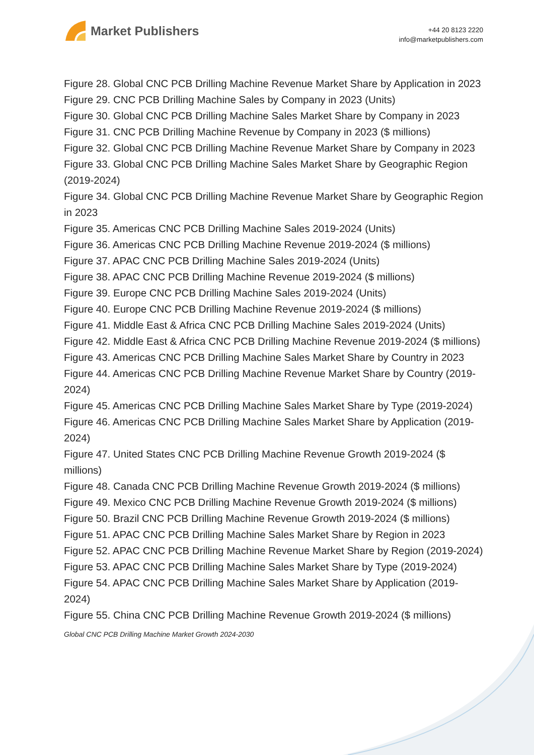Market Publishers
+44 20 8123 2220
info@marketpublishers.com
Figure 28. Global CNC PCB Drilling Machine Revenue Market Share by Application in 2023
Figure 29. CNC PCB Drilling Machine Sales by Company in 2023 (Units)
Figure 30. Global CNC PCB Drilling Machine Sales Market Share by Company in 2023
Figure 31. CNC PCB Drilling Machine Revenue by Company in 2023 ($ millions)
Figure 32. Global CNC PCB Drilling Machine Revenue Market Share by Company in 2023
Figure 33. Global CNC PCB Drilling Machine Sales Market Share by Geographic Region (2019-2024)
Figure 34. Global CNC PCB Drilling Machine Revenue Market Share by Geographic Region in 2023
Figure 35. Americas CNC PCB Drilling Machine Sales 2019-2024 (Units)
Figure 36. Americas CNC PCB Drilling Machine Revenue 2019-2024 ($ millions)
Figure 37. APAC CNC PCB Drilling Machine Sales 2019-2024 (Units)
Figure 38. APAC CNC PCB Drilling Machine Revenue 2019-2024 ($ millions)
Figure 39. Europe CNC PCB Drilling Machine Sales 2019-2024 (Units)
Figure 40. Europe CNC PCB Drilling Machine Revenue 2019-2024 ($ millions)
Figure 41. Middle East & Africa CNC PCB Drilling Machine Sales 2019-2024 (Units)
Figure 42. Middle East & Africa CNC PCB Drilling Machine Revenue 2019-2024 ($ millions)
Figure 43. Americas CNC PCB Drilling Machine Sales Market Share by Country in 2023
Figure 44. Americas CNC PCB Drilling Machine Revenue Market Share by Country (2019-2024)
Figure 45. Americas CNC PCB Drilling Machine Sales Market Share by Type (2019-2024)
Figure 46. Americas CNC PCB Drilling Machine Sales Market Share by Application (2019-2024)
Figure 47. United States CNC PCB Drilling Machine Revenue Growth 2019-2024 ($ millions)
Figure 48. Canada CNC PCB Drilling Machine Revenue Growth 2019-2024 ($ millions)
Figure 49. Mexico CNC PCB Drilling Machine Revenue Growth 2019-2024 ($ millions)
Figure 50. Brazil CNC PCB Drilling Machine Revenue Growth 2019-2024 ($ millions)
Figure 51. APAC CNC PCB Drilling Machine Sales Market Share by Region in 2023
Figure 52. APAC CNC PCB Drilling Machine Revenue Market Share by Region (2019-2024)
Figure 53. APAC CNC PCB Drilling Machine Sales Market Share by Type (2019-2024)
Figure 54. APAC CNC PCB Drilling Machine Sales Market Share by Application (2019-2024)
Figure 55. China CNC PCB Drilling Machine Revenue Growth 2019-2024 ($ millions)
Global CNC PCB Drilling Machine Market Growth 2024-2030